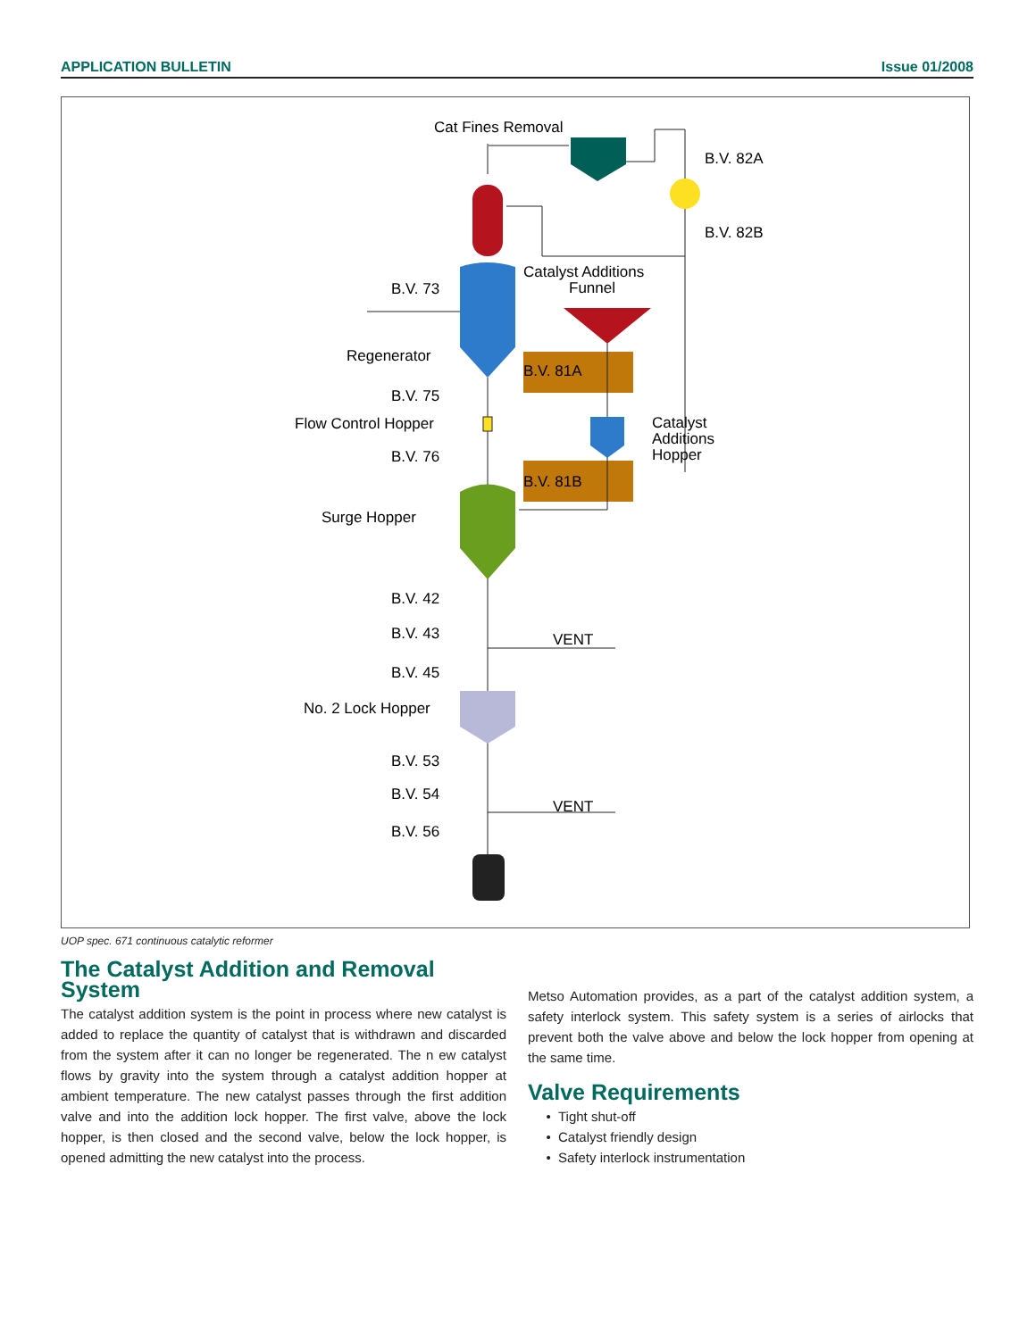APPLICATION BULLETIN Issue 01/2008
Cat Fines Removal
B.V. 82A
B.V. 82B
Catalyst Additions
Funnel
B.V. 73
Regenerator
B.V. 81A
B.V. 75
Flow Control Hopper
Catalyst
Additions
Hopper
B.V. 76
B.V. 81B
Surge Hopper
B.V. 42
B.V. 43
VENT
B.V. 45
No. 2 Lock Hopper
B.V. 53
B.V. 54
VENT
B.V. 56
UOP spec. 671 continuous catalytic reformer
The Catalyst Addition and Removal System
The catalyst addition system is the point in process where new catalyst is added to replace the quantity of catalyst that is withdrawn and discarded from the system after it can no longer be regenerated. The n ew catalyst flows by gravity into the system through a catalyst addition hopper at ambient temperature. The new catalyst passes through the first addition valve and into the addition lock hopper. The first valve, above the lock hopper, is then closed and the second valve, below the lock hopper, is opened admitting the new catalyst into the process.
Metso Automation provides, as a part of the catalyst addition system, a safety interlock system. This safety system is a series of airlocks that prevent both the valve above and below the lock hopper from opening at the same time.
Valve Requirements
Tight shut-off
Catalyst friendly design
Safety interlock instrumentation